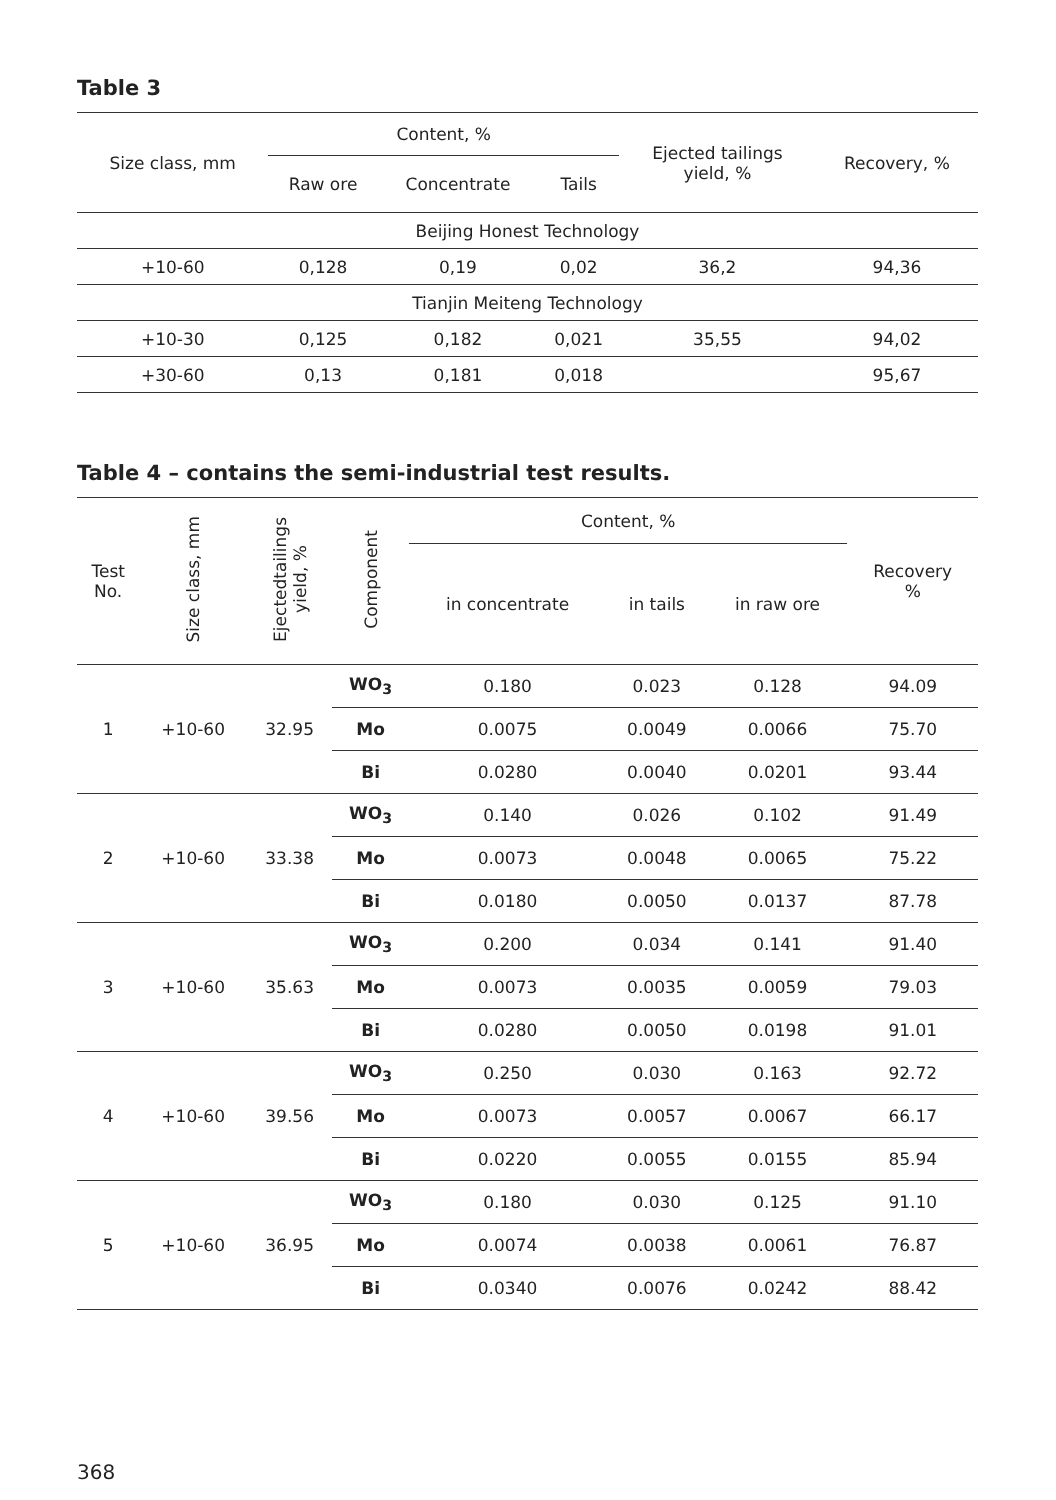Table 3
| Size class, mm | Content, % | | | Ejected tailings yield, % | Recovery, % |
| --- | --- | --- | --- | --- | --- |
| | Raw ore | Concentrate | Tails | | |
| Beijing Honest Technology | | | | | |
| +10-60 | 0,128 | 0,19 | 0,02 | 36,2 | 94,36 |
| Tianjin Meiteng Technology | | | | | |
| +10-30 | 0,125 | 0,182 | 0,021 | 35,55 | 94,02 |
| +30-60 | 0,13 | 0,181 | 0,018 | | 95,67 |
Table 4 – contains the semi-industrial test results.
| Test No. | Size class, mm | Ejectedtailings yield, % | Component | Content, % | | | Recovery % |
| --- | --- | --- | --- | --- | --- | --- | --- |
| | | | | in concentrate | in tails | in raw ore | |
| 1 | +10-60 | 32.95 | WO<sub>3</sub> | 0.180 | 0.023 | 0.128 | 94.09 |
| | | | Mo | 0.0075 | 0.0049 | 0.0066 | 75.70 |
| | | | Bi | 0.0280 | 0.0040 | 0.0201 | 93.44 |
| 2 | +10-60 | 33.38 | WO<sub>3</sub> | 0.140 | 0.026 | 0.102 | 91.49 |
| | | | Mo | 0.0073 | 0.0048 | 0.0065 | 75.22 |
| | | | Bi | 0.0180 | 0.0050 | 0.0137 | 87.78 |
| 3 | +10-60 | 35.63 | WO<sub>3</sub> | 0.200 | 0.034 | 0.141 | 91.40 |
| | | | Mo | 0.0073 | 0.0035 | 0.0059 | 79.03 |
| | | | Bi | 0.0280 | 0.0050 | 0.0198 | 91.01 |
| 4 | +10-60 | 39.56 | WO<sub>3</sub> | 0.250 | 0.030 | 0.163 | 92.72 |
| | | | Mo | 0.0073 | 0.0057 | 0.0067 | 66.17 |
| | | | Bi | 0.0220 | 0.0055 | 0.0155 | 85.94 |
| 5 | +10-60 | 36.95 | WO<sub>3</sub> | 0.180 | 0.030 | 0.125 | 91.10 |
| | | | Mo | 0.0074 | 0.0038 | 0.0061 | 76.87 |
| | | | Bi | 0.0340 | 0.0076 | 0.0242 | 88.42 |
368